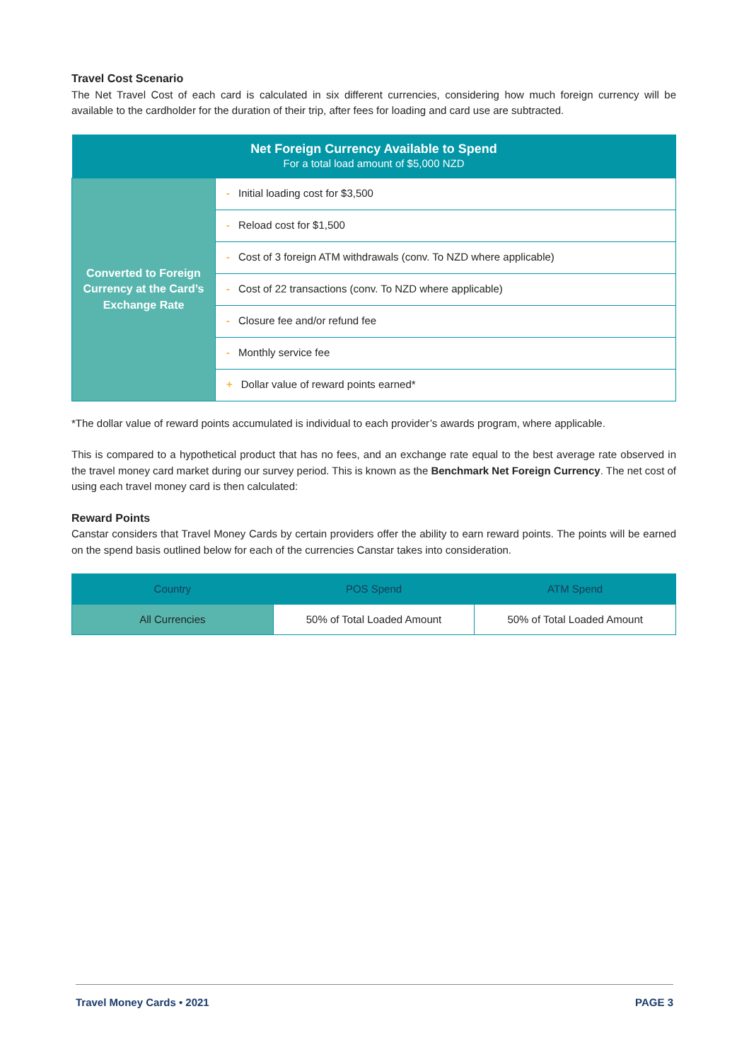Travel Cost Scenario
The Net Travel Cost of each card is calculated in six different currencies, considering how much foreign currency will be available to the cardholder for the duration of their trip, after fees for loading and card use are subtracted.
| Net Foreign Currency Available to Spend For a total load amount of $5,000 NZD | |
| Converted to Foreign Currency at the Card’s Exchange Rate | - Initial loading cost for $3,500 |
| | - Reload cost for $1,500 |
| | - Cost of 3 foreign ATM withdrawals (conv. To NZD where applicable) |
| | - Cost of 22 transactions (conv. To NZD where applicable) |
| | - Closure fee and/or refund fee |
| | - Monthly service fee |
| | + Dollar value of reward points earned* |
*The dollar value of reward points accumulated is individual to each provider’s awards program, where applicable.
This is compared to a hypothetical product that has no fees, and an exchange rate equal to the best average rate observed in the travel money card market during our survey period. This is known as the Benchmark Net Foreign Currency. The net cost of using each travel money card is then calculated:
Reward Points
Canstar considers that Travel Money Cards by certain providers offer the ability to earn reward points. The points will be earned on the spend basis outlined below for each of the currencies Canstar takes into consideration.
| Country | POS Spend | ATM Spend |
| All Currencies | 50% of Total Loaded Amount | 50% of Total Loaded Amount |
Travel Money Cards • 2021 PAGE 3